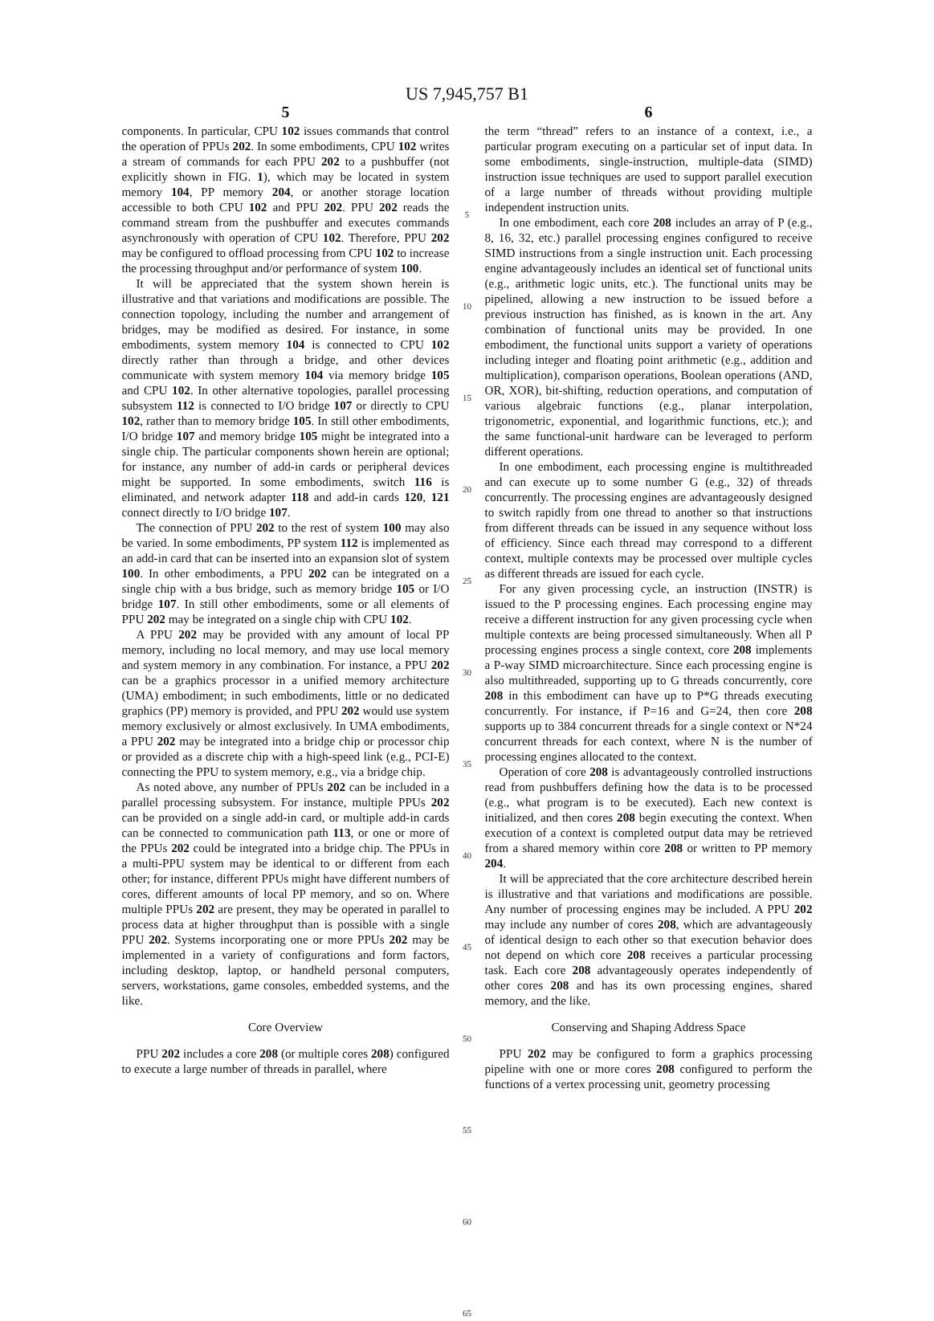US 7,945,757 B1
5
components. In particular, CPU 102 issues commands that control the operation of PPUs 202. In some embodiments, CPU 102 writes a stream of commands for each PPU 202 to a pushbuffer (not explicitly shown in FIG. 1), which may be located in system memory 104, PP memory 204, or another storage location accessible to both CPU 102 and PPU 202. PPU 202 reads the command stream from the pushbuffer and executes commands asynchronously with operation of CPU 102. Therefore, PPU 202 may be configured to offload processing from CPU 102 to increase the processing throughput and/or performance of system 100.
It will be appreciated that the system shown herein is illustrative and that variations and modifications are possible. The connection topology, including the number and arrangement of bridges, may be modified as desired. For instance, in some embodiments, system memory 104 is connected to CPU 102 directly rather than through a bridge, and other devices communicate with system memory 104 via memory bridge 105 and CPU 102. In other alternative topologies, parallel processing subsystem 112 is connected to I/O bridge 107 or directly to CPU 102, rather than to memory bridge 105. In still other embodiments, I/O bridge 107 and memory bridge 105 might be integrated into a single chip. The particular components shown herein are optional; for instance, any number of add-in cards or peripheral devices might be supported. In some embodiments, switch 116 is eliminated, and network adapter 118 and add-in cards 120, 121 connect directly to I/O bridge 107.
The connection of PPU 202 to the rest of system 100 may also be varied. In some embodiments, PP system 112 is implemented as an add-in card that can be inserted into an expansion slot of system 100. In other embodiments, a PPU 202 can be integrated on a single chip with a bus bridge, such as memory bridge 105 or I/O bridge 107. In still other embodiments, some or all elements of PPU 202 may be integrated on a single chip with CPU 102.
A PPU 202 may be provided with any amount of local PP memory, including no local memory, and may use local memory and system memory in any combination. For instance, a PPU 202 can be a graphics processor in a unified memory architecture (UMA) embodiment; in such embodiments, little or no dedicated graphics (PP) memory is provided, and PPU 202 would use system memory exclusively or almost exclusively. In UMA embodiments, a PPU 202 may be integrated into a bridge chip or processor chip or provided as a discrete chip with a high-speed link (e.g., PCI-E) connecting the PPU to system memory, e.g., via a bridge chip.
As noted above, any number of PPUs 202 can be included in a parallel processing subsystem. For instance, multiple PPUs 202 can be provided on a single add-in card, or multiple add-in cards can be connected to communication path 113, or one or more of the PPUs 202 could be integrated into a bridge chip. The PPUs in a multi-PPU system may be identical to or different from each other; for instance, different PPUs might have different numbers of cores, different amounts of local PP memory, and so on. Where multiple PPUs 202 are present, they may be operated in parallel to process data at higher throughput than is possible with a single PPU 202. Systems incorporating one or more PPUs 202 may be implemented in a variety of configurations and form factors, including desktop, laptop, or handheld personal computers, servers, workstations, game consoles, embedded systems, and the like.
Core Overview
PPU 202 includes a core 208 (or multiple cores 208) configured to execute a large number of threads in parallel, where
5
10
15
20
25
30
35
40
45
50
55
60
65
6
the term “thread” refers to an instance of a context, i.e., a particular program executing on a particular set of input data. In some embodiments, single-instruction, multiple-data (SIMD) instruction issue techniques are used to support parallel execution of a large number of threads without providing multiple independent instruction units.
In one embodiment, each core 208 includes an array of P (e.g., 8, 16, 32, etc.) parallel processing engines configured to receive SIMD instructions from a single instruction unit. Each processing engine advantageously includes an identical set of functional units (e.g., arithmetic logic units, etc.). The functional units may be pipelined, allowing a new instruction to be issued before a previous instruction has finished, as is known in the art. Any combination of functional units may be provided. In one embodiment, the functional units support a variety of operations including integer and floating point arithmetic (e.g., addition and multiplication), comparison operations, Boolean operations (AND, OR, XOR), bit-shifting, reduction operations, and computation of various algebraic functions (e.g., planar interpolation, trigonometric, exponential, and logarithmic functions, etc.); and the same functional-unit hardware can be leveraged to perform different operations.
In one embodiment, each processing engine is multithreaded and can execute up to some number G (e.g., 32) of threads concurrently. The processing engines are advantageously designed to switch rapidly from one thread to another so that instructions from different threads can be issued in any sequence without loss of efficiency. Since each thread may correspond to a different context, multiple contexts may be processed over multiple cycles as different threads are issued for each cycle.
For any given processing cycle, an instruction (INSTR) is issued to the P processing engines. Each processing engine may receive a different instruction for any given processing cycle when multiple contexts are being processed simultaneously. When all P processing engines process a single context, core 208 implements a P-way SIMD microarchitecture. Since each processing engine is also multithreaded, supporting up to G threads concurrently, core 208 in this embodiment can have up to P*G threads executing concurrently. For instance, if P=16 and G=24, then core 208 supports up to 384 concurrent threads for a single context or N*24 concurrent threads for each context, where N is the number of processing engines allocated to the context.
Operation of core 208 is advantageously controlled instructions read from pushbuffers defining how the data is to be processed (e.g., what program is to be executed). Each new context is initialized, and then cores 208 begin executing the context. When execution of a context is completed output data may be retrieved from a shared memory within core 208 or written to PP memory 204.
It will be appreciated that the core architecture described herein is illustrative and that variations and modifications are possible. Any number of processing engines may be included. A PPU 202 may include any number of cores 208, which are advantageously of identical design to each other so that execution behavior does not depend on which core 208 receives a particular processing task. Each core 208 advantageously operates independently of other cores 208 and has its own processing engines, shared memory, and the like.
Conserving and Shaping Address Space
PPU 202 may be configured to form a graphics processing pipeline with one or more cores 208 configured to perform the functions of a vertex processing unit, geometry processing